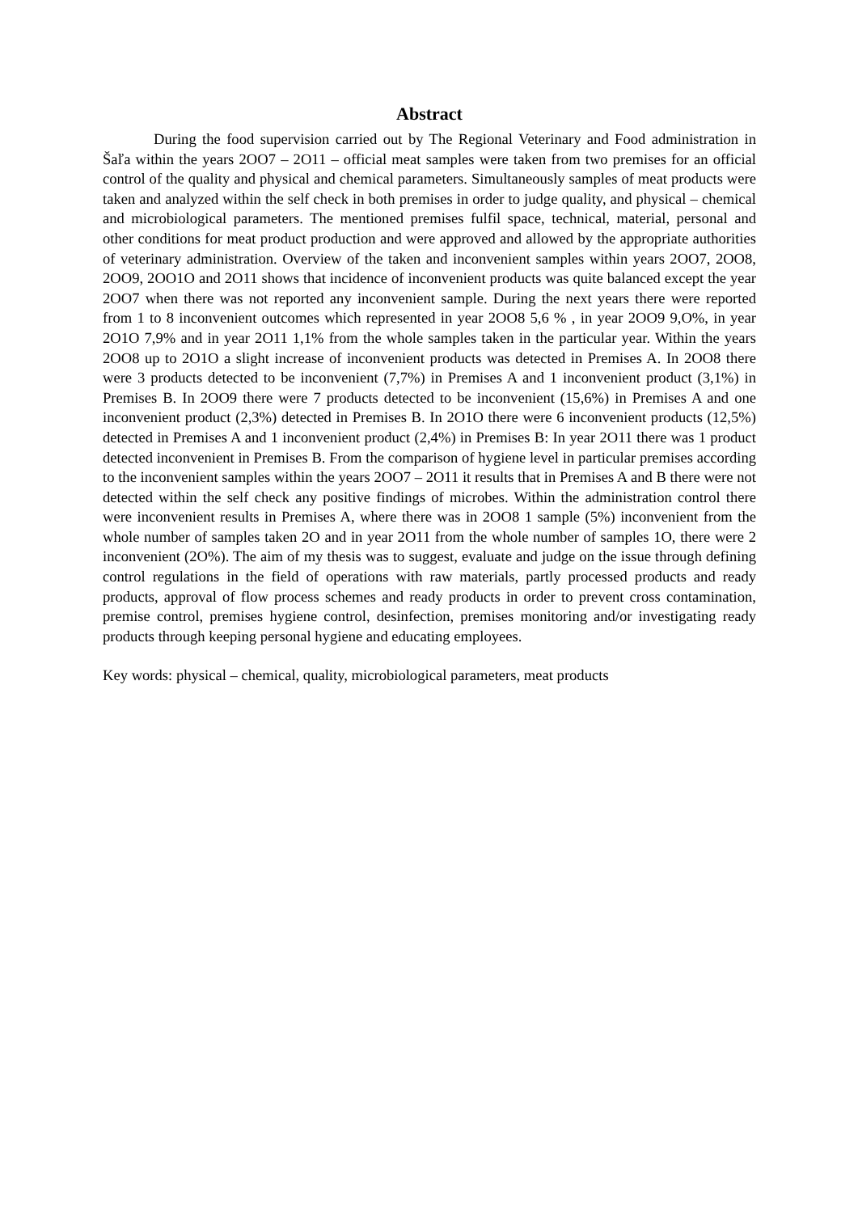Abstract
During the food supervision carried out by The Regional Veterinary and Food administration in Šaľa within the years 2OO7 – 2O11 – official meat samples were taken from two premises for an official control of the quality and physical and chemical parameters. Simultaneously samples of meat products were taken and analyzed within the self check in both premises in order to judge quality, and physical – chemical and microbiological parameters. The mentioned premises fulfil space, technical, material, personal and other conditions for meat product production and were approved and allowed by the appropriate authorities of veterinary administration. Overview of the taken and inconvenient samples within years 2OO7, 2OO8, 2OO9, 2OO1O and 2O11 shows that incidence of inconvenient products was quite balanced except the year 2OO7 when there was not reported any inconvenient sample. During the next years there were reported from 1 to 8 inconvenient outcomes which represented in year 2OO8 5,6 % , in year 2OO9 9,O%, in year 2O1O 7,9% and in year 2O11 1,1% from the whole samples taken in the particular year. Within the years 2OO8 up to 2O1O a slight increase of inconvenient products was detected in Premises A. In 2OO8 there were 3 products detected to be inconvenient (7,7%) in Premises A and 1 inconvenient product (3,1%) in Premises B. In 2OO9 there were 7 products detected to be inconvenient (15,6%) in Premises A and one inconvenient product (2,3%) detected in Premises B. In 2O1O there were 6 inconvenient products (12,5%) detected in Premises A and 1 inconvenient product (2,4%) in Premises B: In year 2O11 there was 1 product detected inconvenient in Premises B. From the comparison of hygiene level in particular premises according to the inconvenient samples within the years 2OO7 – 2O11 it results that in Premises A and B there were not detected within the self check any positive findings of microbes. Within the administration control there were inconvenient results in Premises A, where there was in 2OO8 1 sample (5%) inconvenient from the whole number of samples taken 2O and in year 2O11 from the whole number of samples 1O, there were 2 inconvenient (2O%). The aim of my thesis was to suggest, evaluate and judge on the issue through defining control regulations in the field of operations with raw materials, partly processed products and ready products, approval of flow process schemes and ready products in order to prevent cross contamination, premise control, premises hygiene control, desinfection, premises monitoring and/or investigating ready products through keeping personal hygiene and educating employees.
Key words: physical – chemical, quality, microbiological parameters, meat products